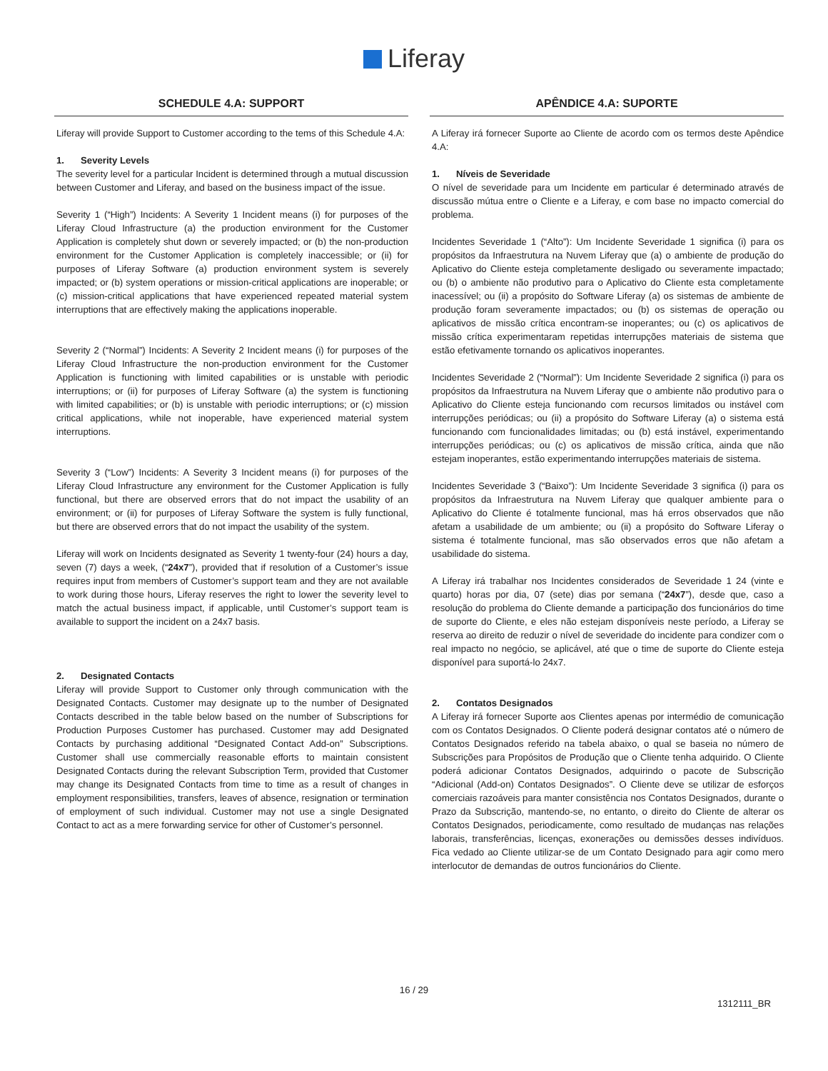Liferay
SCHEDULE 4.A: SUPPORT
Liferay will provide Support to Customer according to the tems of this Schedule 4.A:
1. Severity Levels
The severity level for a particular Incident is determined through a mutual discussion between Customer and Liferay, and based on the business impact of the issue.
Severity 1 (“High”) Incidents: A Severity 1 Incident means (i) for purposes of the Liferay Cloud Infrastructure (a) the production environment for the Customer Application is completely shut down or severely impacted; or (b) the non-production environment for the Customer Application is completely inaccessible; or (ii) for purposes of Liferay Software (a) production environment system is severely impacted; or (b) system operations or mission-critical applications are inoperable; or (c) mission-critical applications that have experienced repeated material system interruptions that are effectively making the applications inoperable.
Severity 2 (“Normal”) Incidents: A Severity 2 Incident means (i) for purposes of the Liferay Cloud Infrastructure the non-production environment for the Customer Application is functioning with limited capabilities or is unstable with periodic interruptions; or (ii) for purposes of Liferay Software (a) the system is functioning with limited capabilities; or (b) is unstable with periodic interruptions; or (c) mission critical applications, while not inoperable, have experienced material system interruptions.
Severity 3 (“Low”) Incidents: A Severity 3 Incident means (i) for purposes of the Liferay Cloud Infrastructure any environment for the Customer Application is fully functional, but there are observed errors that do not impact the usability of an environment; or (ii) for purposes of Liferay Software the system is fully functional, but there are observed errors that do not impact the usability of the system.
Liferay will work on Incidents designated as Severity 1 twenty-four (24) hours a day, seven (7) days a week, (“24x7”), provided that if resolution of a Customer’s issue requires input from members of Customer’s support team and they are not available to work during those hours, Liferay reserves the right to lower the severity level to match the actual business impact, if applicable, until Customer’s support team is available to support the incident on a 24x7 basis.
2. Designated Contacts
Liferay will provide Support to Customer only through communication with the Designated Contacts. Customer may designate up to the number of Designated Contacts described in the table below based on the number of Subscriptions for Production Purposes Customer has purchased. Customer may add Designated Contacts by purchasing additional “Designated Contact Add-on” Subscriptions. Customer shall use commercially reasonable efforts to maintain consistent Designated Contacts during the relevant Subscription Term, provided that Customer may change its Designated Contacts from time to time as a result of changes in employment responsibilities, transfers, leaves of absence, resignation or termination of employment of such individual. Customer may not use a single Designated Contact to act as a mere forwarding service for other of Customer’s personnel.
APÊNDICE 4.A: SUPORTE
A Liferay irá fornecer Suporte ao Cliente de acordo com os termos deste Apêndice 4.A:
1. Níveis de Severidade
O nível de severidade para um Incidente em particular é determinado através de discussão mútua entre o Cliente e a Liferay, e com base no impacto comercial do problema.
Incidentes Severidade 1 (“Alto”): Um Incidente Severidade 1 significa (i) para os propósitos da Infraestrutura na Nuvem Liferay que (a) o ambiente de produção do Aplicativo do Cliente esteja completamente desligado ou severamente impactado; ou (b) o ambiente não produtivo para o Aplicativo do Cliente esta completamente inacessível; ou (ii) a propósito do Software Liferay (a) os sistemas de ambiente de produção foram severamente impactados; ou (b) os sistemas de operação ou aplicativos de missão crítica encontram-se inoperantes; ou (c) os aplicativos de missão crítica experimentaram repetidas interrupções materiais de sistema que estão efetivamente tornando os aplicativos inoperantes.
Incidentes Severidade 2 (“Normal”): Um Incidente Severidade 2 significa (i) para os propósitos da Infraestrutura na Nuvem Liferay que o ambiente não produtivo para o Aplicativo do Cliente esteja funcionando com recursos limitados ou instável com interrupções periódicas; ou (ii) a propósito do Software Liferay (a) o sistema está funcionando com funcionalidades limitadas; ou (b) está instável, experimentando interrupções periódicas; ou (c) os aplicativos de missão crítica, ainda que não estejam inoperantes, estão experimentando interrupções materiais de sistema.
Incidentes Severidade 3 (“Baixo”): Um Incidente Severidade 3 significa (i) para os propósitos da Infraestrutura na Nuvem Liferay que qualquer ambiente para o Aplicativo do Cliente é totalmente funcional, mas há erros observados que não afetam a usabilidade de um ambiente; ou (ii) a propósito do Software Liferay o sistema é totalmente funcional, mas são observados erros que não afetam a usabilidade do sistema.
A Liferay irá trabalhar nos Incidentes considerados de Severidade 1 24 (vinte e quarto) horas por dia, 07 (sete) dias por semana (“24x7”), desde que, caso a resolução do problema do Cliente demande a participação dos funcionários do time de suporte do Cliente, e eles não estejam disponíveis neste período, a Liferay se reserva ao direito de reduzir o nível de severidade do incidente para condizer com o real impacto no negócio, se aplicável, até que o time de suporte do Cliente esteja disponível para suportá-lo 24x7.
2. Contatos Designados
A Liferay irá fornecer Suporte aos Clientes apenas por intermédio de comunicação com os Contatos Designados. O Cliente poderá designar contatos até o número de Contatos Designados referido na tabela abaixo, o qual se baseia no número de Subscrições para Propósitos de Produção que o Cliente tenha adquirido. O Cliente poderá adicionar Contatos Designados, adquirindo o pacote de Subscrição “Adicional (Add-on) Contatos Designados”. O Cliente deve se utilizar de esforços comerciais razoáveis para manter consistência nos Contatos Designados, durante o Prazo da Subscrição, mantendo-se, no entanto, o direito do Cliente de alterar os Contatos Designados, periodicamente, como resultado de mudanças nas relações laborais, transferências, licenças, exonerações ou demissões desses indivíduos. Fica vedado ao Cliente utilizar-se de um Contato Designado para agir como mero interlocutor de demandas de outros funcionários do Cliente.
16 / 29
1312111_BR